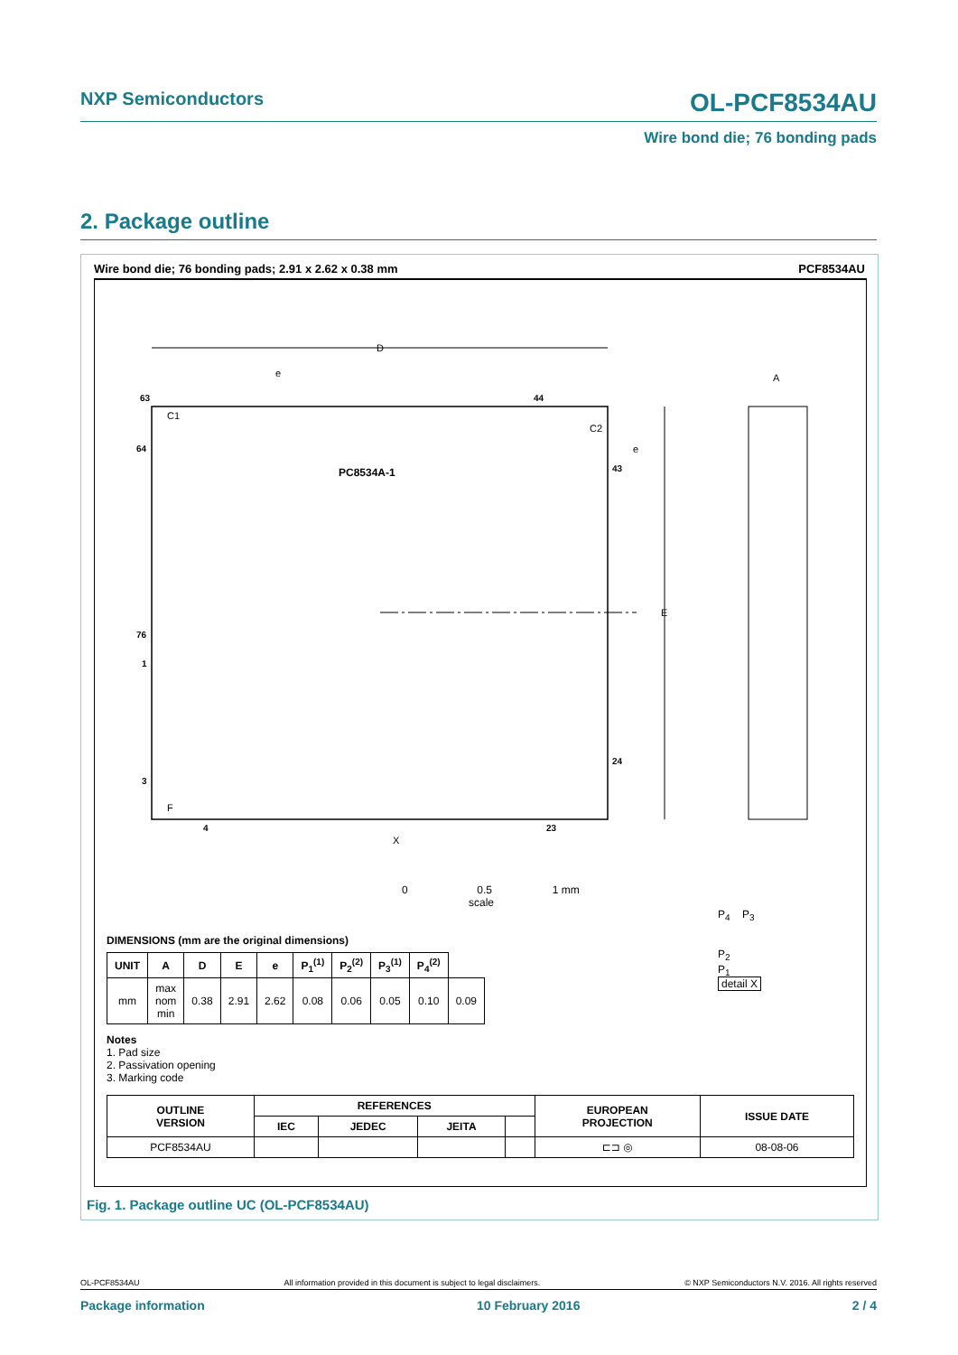NXP Semiconductors OL-PCF8534AU
Wire bond die; 76 bonding pads
2. Package outline
Wire bond die; 76 bonding pads; 2.91 x 2.62 x 0.38 mm PCF8534AU
D
PC8534A-1
E
A
63
44
64
43
76
1
24
3
4
23
C1
C2
F
X
e
e
0 0.5 1 mm
scale
P<sub>4</sub> P<sub>3</sub>
P<sub>2</sub>
P<sub>1</sub>
detail X
DIMENSIONS (mm are the original dimensions)
| UNIT | A | D | E | e | P<sub>1</sub><sup>(1)</sup> | P<sub>2</sub><sup>(2)</sup> | P<sub>3</sub><sup>(1)</sup> | P<sub>4</sub><sup>(2)</sup> | |
| --- | --- | --- | --- | --- | --- | --- | --- | --- | --- |
| mm | max nom min | 0.38 | 2.91 | 2.62 | 0.08 | 0.06 | 0.05 | 0.10 | 0.09 |
Notes
1. Pad size
2. Passivation opening
3. Marking code
| OUTLINE VERSION | REFERENCES | | | | EUROPEAN PROJECTION | ISSUE DATE |
| --- | --- | --- | --- | --- | --- | --- |
| | IEC | JEDEC | JEITA | | | |
| PCF8534AU | | | | | ⊏⊐ ◎ | 08-08-06 |
Fig. 1. Package outline UC (OL-PCF8534AU)
OL-PCF8534AU All information provided in this document is subject to legal disclaimers. © NXP Semiconductors N.V. 2016. All rights reserved
Package information 10 February 2016 2 / 4